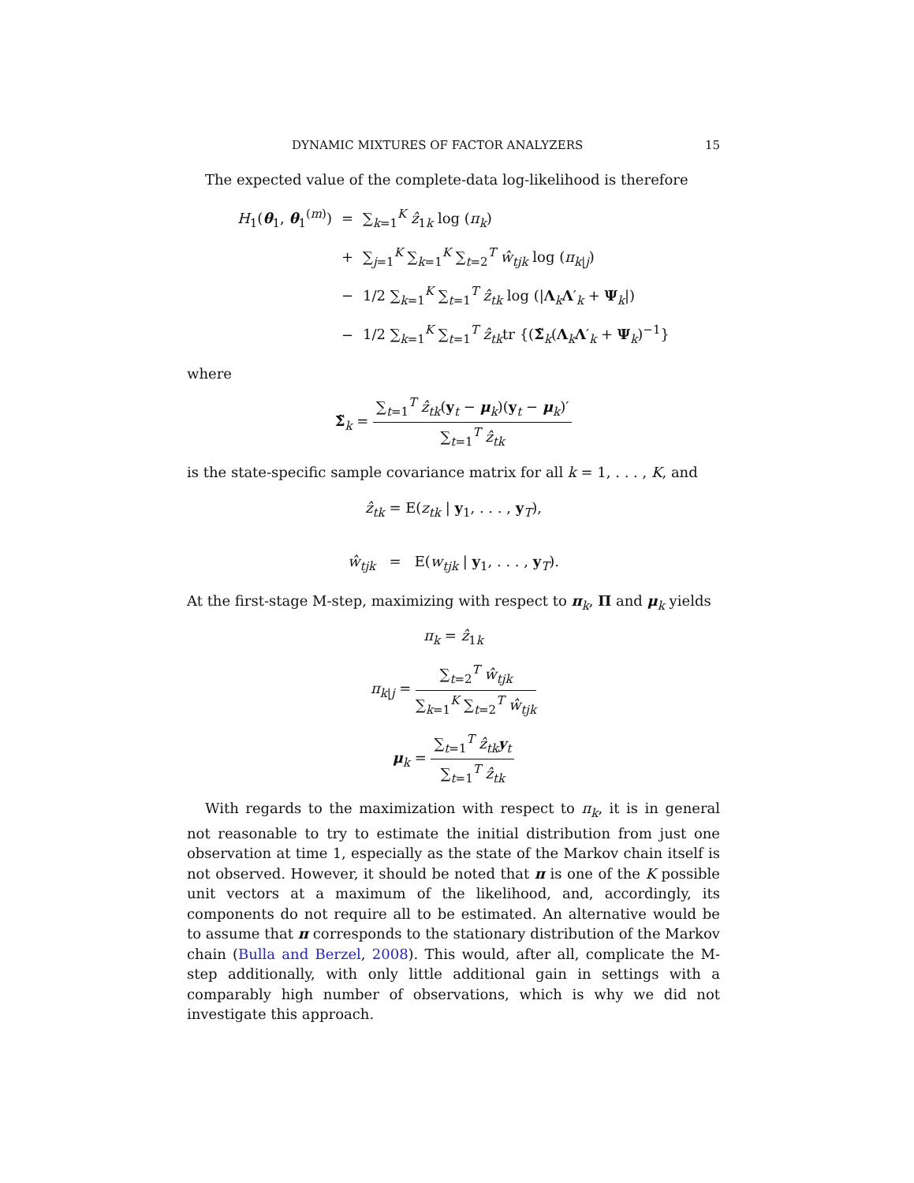DYNAMIC MIXTURES OF FACTOR ANALYZERS 15
The expected value of the complete-data log-likelihood is therefore
| H<sub>1</sub>( θ<sub>1</sub>, θ<sub>1</sub><sup>(m)</sup>) | = | ∑<sub>k=1</sub><sup>K</sup> ẑ<sub>1k</sub> log ( π<sub>k</sub> ) |
| | + | ∑<sub>j=1</sub><sup>K</sup> ∑<sub>k=1</sub><sup>K</sup> ∑<sub>t=2</sub><sup>T</sup> ŵ<sub>tjk</sub> log ( π<sub>k/j</sub>) |
| | − | 1/2 ∑<sub>k=1</sub><sup>K</sup> ∑<sub>t=1</sub><sup>T</sup> ẑ<sub>tk</sub> log (/ Λ<sub>k</sub> Λ ′<sub>k</sub> + Ψ<sub>k</sub>/) |
| | − | 1/2 ∑<sub>k=1</sub><sup>K</sup> ∑<sub>t=1</sub><sup>T</sup> ẑ<sub>tk</sub> tr {( Σ̃<sub>k</sub>( Λ<sub>k</sub> Λ ′<sub>k</sub> + Ψ<sub>k</sub>)<sup>−1</sup>} |
where
Σ̃<sub>k</sub> = ∑<sub>t=1</sub><sup>T</sup> ẑ<sub>tk</sub>(y<sub>t</sub> − μ<sub>k</sub>)(y<sub>t</sub> − μ<sub>k</sub>)′ ∑<sub>t=1</sub><sup>T</sup> ẑ<sub>tk</sub>
is the state-specific sample covariance matrix for all k = 1, . . . , K, and
ẑ<sub>tk</sub> = E(z<sub>tk</sub> | y<sub>1</sub>, . . . , y<sub>T</sub>),
ŵ<sub>tjk</sub> = E(w<sub>tjk</sub> | y<sub>1</sub>, . . . , y<sub>T</sub>).
At the first-stage M-step, maximizing with respect to π<sub>k</sub>, Π and μ<sub>k</sub> yields
π<sub>k</sub> = ẑ<sub>1k</sub>
π<sub>k|j</sub> = ∑<sub>t=2</sub><sup>T</sup> ŵ<sub>tjk</sub> ∑<sub>k=1</sub><sup>K</sup> ∑<sub>t=2</sub><sup>T</sup> ŵ<sub>tjk</sub>
μ<sub>k</sub> = ∑<sub>t=1</sub><sup>T</sup> ẑ<sub>tk</sub> y<sub>t</sub> ∑<sub>t=1</sub><sup>T</sup> ẑ<sub>tk</sub>
With regards to the maximization with respect to π<sub>k</sub>, it is in general not reasonable to try to estimate the initial distribution from just one observation at time 1, especially as the state of the Markov chain itself is not observed. However, it should be noted that π is one of the K possible unit vectors at a maximum of the likelihood, and, accordingly, its components do not require all to be estimated. An alternative would be to assume that π corresponds to the stationary distribution of the Markov chain (Bulla and Berzel, 2008). This would, after all, complicate the M-step additionally, with only little additional gain in settings with a comparably high number of observations, which is why we did not investigate this approach.